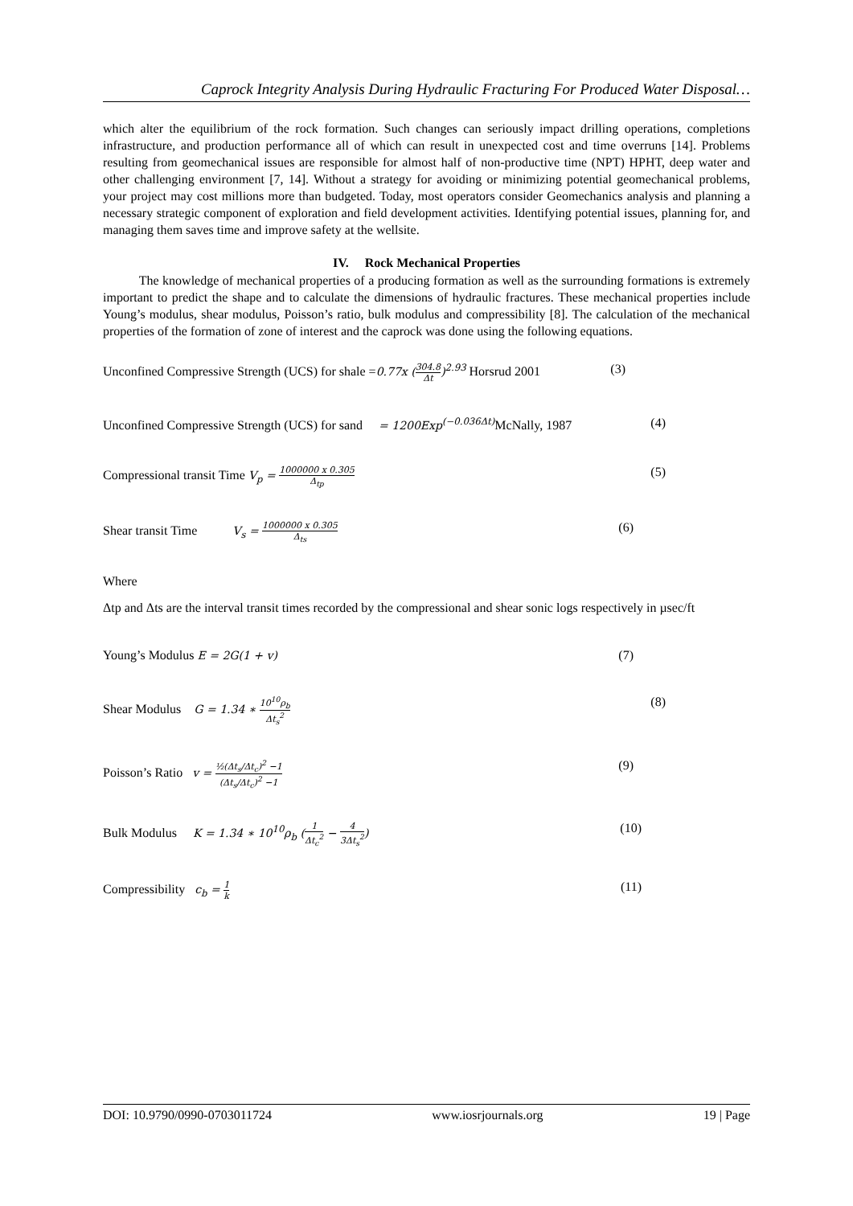Caprock Integrity Analysis During Hydraulic Fracturing For Produced Water Disposal…
which alter the equilibrium of the rock formation. Such changes can seriously impact drilling operations, completions infrastructure, and production performance all of which can result in unexpected cost and time overruns [14]. Problems resulting from geomechanical issues are responsible for almost half of non-productive time (NPT) HPHT, deep water and other challenging environment [7, 14]. Without a strategy for avoiding or minimizing potential geomechanical problems, your project may cost millions more than budgeted. Today, most operators consider Geomechanics analysis and planning a necessary strategic component of exploration and field development activities. Identifying potential issues, planning for, and managing them saves time and improve safety at the wellsite.
IV. Rock Mechanical Properties
The knowledge of mechanical properties of a producing formation as well as the surrounding formations is extremely important to predict the shape and to calculate the dimensions of hydraulic fractures. These mechanical properties include Young’s modulus, shear modulus, Poisson’s ratio, bulk modulus and compressibility [8]. The calculation of the mechanical properties of the formation of zone of interest and the caprock was done using the following equations.
Unconfined Compressive Strength (UCS) for shale =0.77x (304.8 Δt)<sup>2.93</sup> Horsrud 2001 (3)
Unconfined Compressive Strength (UCS) for sand = 1200Exp<sup>(−0.036Δt)</sup> McNally, 1987 (4)
Compressional transit Time V<sub>p</sub> = 1000000 x 0.305 Δ<sub>tp</sub> (5)
Shear transit Time V<sub>s</sub> = 1000000 x 0.305 Δ<sub>ts</sub> (6)
Where
Δtp and Δts are the interval transit times recorded by the compressional and shear sonic logs respectively in µsec/ft
Young’s Modulus E = 2G(1 + v) (7)
Shear Modulus G = 1.34 ∗ 10<sup>10</sup>ρ<sub>b</sub> Δt<sub>s</sub><sup>2</sup> (8)
Poisson’s Ratio v = ½(Δt<sub>s</sub>/Δt<sub>c</sub>)<sup>2</sup> −1 (Δt<sub>s</sub>/Δt<sub>c</sub>)<sup>2</sup> −1 (9)
Bulk Modulus K = 1.34 ∗ 10<sup>10</sup>ρ<sub>b</sub> (1 Δt<sub>c</sub><sup>2</sup> − 4 3Δt<sub>s</sub><sup>2</sup>) (10)
Compressibility c<sub>b</sub> = 1 k (11)
DOI: 10.9790/0990-0703011724 www.iosrjournals.org 19 | Page